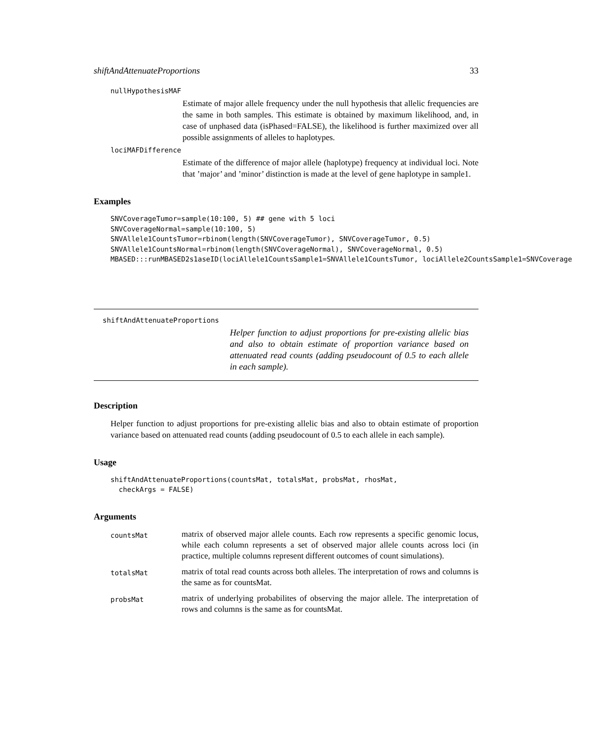shiftAndAttenuateProportions 33
nullHypothesisMAF
Estimate of major allele frequency under the null hypothesis that allelic frequencies are the same in both samples. This estimate is obtained by maximum likelihood, and, in case of unphased data (isPhased=FALSE), the likelihood is further maximized over all possible assignments of alleles to haplotypes.
lociMAFDifference
Estimate of the difference of major allele (haplotype) frequency at individual loci. Note that ’major’ and ’minor’ distinction is made at the level of gene haplotype in sample1.
Examples
SNVCoverageTumor=sample(10:100, 5) ## gene with 5 loci
SNVCoverageNormal=sample(10:100, 5)
SNVAllele1CountsTumor=rbinom(length(SNVCoverageTumor), SNVCoverageTumor, 0.5)
SNVAllele1CountsNormal=rbinom(length(SNVCoverageNormal), SNVCoverageNormal, 0.5)
MBASED:::runMBASED2s1aseID(lociAllele1CountsSample1=SNVAllele1CountsTumor, lociAllele2CountsSample1=SNVCoverage
shiftAndAttenuateProportions
Helper function to adjust proportions for pre-existing allelic bias and also to obtain estimate of proportion variance based on attenuated read counts (adding pseudocount of 0.5 to each allele in each sample).
Description
Helper function to adjust proportions for pre-existing allelic bias and also to obtain estimate of proportion variance based on attenuated read counts (adding pseudocount of 0.5 to each allele in each sample).
Usage
shiftAndAttenuateProportions(countsMat, totalsMat, probsMat, rhosMat,
  checkArgs = FALSE)
Arguments
| countsMat | matrix of observed major allele counts. Each row represents a specific genomic locus, while each column represents a set of observed major allele counts across loci (in practice, multiple columns represent different outcomes of count simulations). |
| totalsMat | matrix of total read counts across both alleles. The interpretation of rows and columns is the same as for countsMat. |
| probsMat | matrix of underlying probabilites of observing the major allele. The interpretation of rows and columns is the same as for countsMat. |